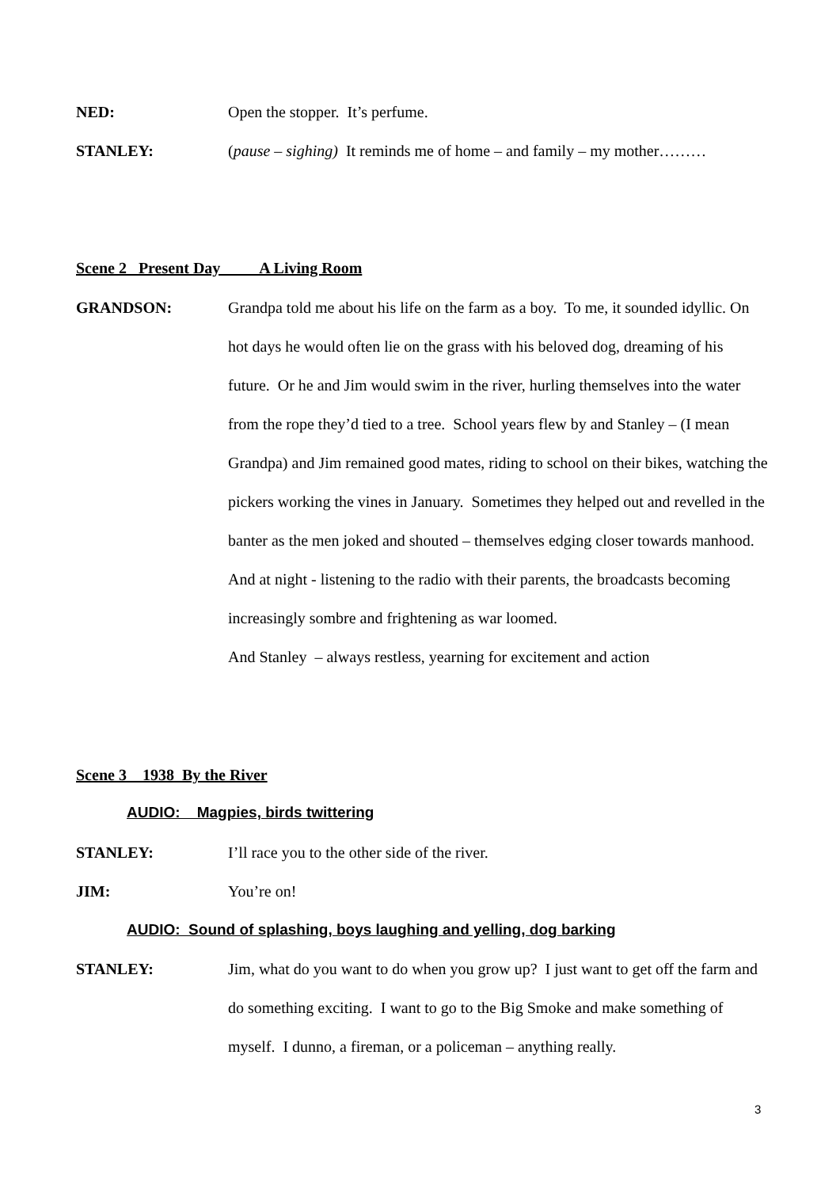NED: Open the stopper. It’s perfume.
STANLEY: (pause – sighing) It reminds me of home – and family – my mother………
Scene 2 Present Day A Living Room
GRANDSON: Grandpa told me about his life on the farm as a boy. To me, it sounded idyllic. On hot days he would often lie on the grass with his beloved dog, dreaming of his future. Or he and Jim would swim in the river, hurling themselves into the water from the rope they’d tied to a tree. School years flew by and Stanley – (I mean Grandpa) and Jim remained good mates, riding to school on their bikes, watching the pickers working the vines in January. Sometimes they helped out and revelled in the banter as the men joked and shouted – themselves edging closer towards manhood. And at night - listening to the radio with their parents, the broadcasts becoming increasingly sombre and frightening as war loomed.
And Stanley – always restless, yearning for excitement and action
Scene 3 1938 By the River
AUDIO: Magpies, birds twittering
STANLEY: I’ll race you to the other side of the river.
JIM: You’re on!
AUDIO: Sound of splashing, boys laughing and yelling, dog barking
STANLEY: Jim, what do you want to do when you grow up? I just want to get off the farm and do something exciting. I want to go to the Big Smoke and make something of myself. I dunno, a fireman, or a policeman – anything really.
3